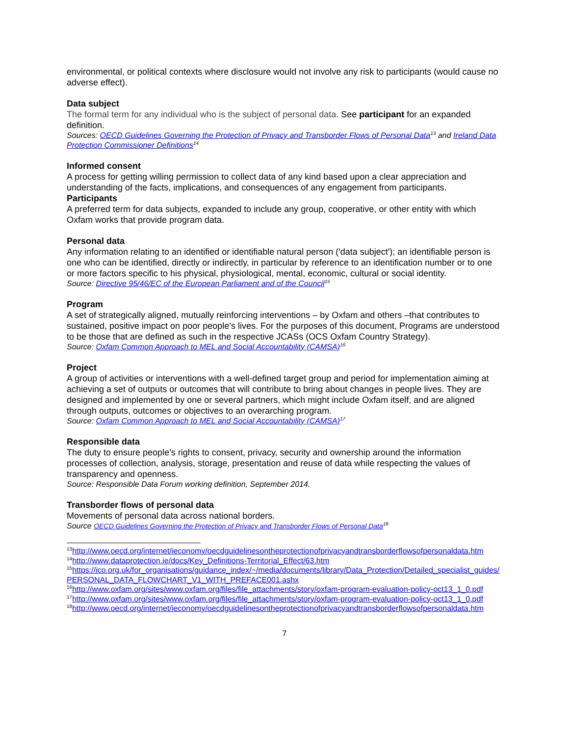environmental, or political contexts where disclosure would not involve any risk to participants (would cause no adverse effect).
Data subject
The formal term for any individual who is the subject of personal data. See participant for an expanded definition.
Sources: OECD Guidelines Governing the Protection of Privacy and Transborder Flows of Personal Data<sup>13</sup> and Ireland Data Protection Commissioner Definitions<sup>14</sup>
Informed consent
A process for getting willing permission to collect data of any kind based upon a clear appreciation and understanding of the facts, implications, and consequences of any engagement from participants.
Participants
A preferred term for data subjects, expanded to include any group, cooperative, or other entity with which Oxfam works that provide program data.
Personal data
Any information relating to an identified or identifiable natural person ('data subject'); an identifiable person is one who can be identified, directly or indirectly, in particular by reference to an identification number or to one or more factors specific to his physical, physiological, mental, economic, cultural or social identity.
Source: Directive 95/46/EC of the European Parliament and of the Council<sup>15</sup>
Program
A set of strategically aligned, mutually reinforcing interventions – by Oxfam and others –that contributes to sustained, positive impact on poor people’s lives. For the purposes of this document, Programs are understood to be those that are defined as such in the respective JCASs (OCS Oxfam Country Strategy).
Source: Oxfam Common Approach to MEL and Social Accountability (CAMSA)<sup>16</sup>
Project
A group of activities or interventions with a well-defined target group and period for implementation aiming at achieving a set of outputs or outcomes that will contribute to bring about changes in people lives. They are designed and implemented by one or several partners, which might include Oxfam itself, and are aligned through outputs, outcomes or objectives to an overarching program.
Source: Oxfam Common Approach to MEL and Social Accountability (CAMSA)<sup>17</sup>
Responsible data
The duty to ensure people’s rights to consent, privacy, security and ownership around the information processes of collection, analysis, storage, presentation and reuse of data while respecting the values of transparency and openness.
Source: Responsible Data Forum working definition, September 2014.
Transborder flows of personal data
Movements of personal data across national borders.
Source OECD Guidelines Governing the Protection of Privacy and Transborder Flows of Personal Data<sup>18</sup>
<sup>13</sup> http://www.oecd.org/internet/ieconomy/oecdguidelinesontheprotectionofprivacyandtransborderflowsofpersonaldata.htm
<sup>14</sup> http://www.dataprotection.ie/docs/Key_Definitions-Territorial_Effect/63.htm
<sup>15</sup> https://ico.org.uk/for_organisations/guidance_index/~/media/documents/library/Data_Protection/Detailed_specialist_guides/PERSONAL_DATA_FLOWCHART_V1_WITH_PREFACE001.ashx
<sup>16</sup> http://www.oxfam.org/sites/www.oxfam.org/files/file_attachments/story/oxfam-program-evaluation-policy-oct13_1_0.pdf
<sup>17</sup> http://www.oxfam.org/sites/www.oxfam.org/files/file_attachments/story/oxfam-program-evaluation-policy-oct13_1_0.pdf
<sup>18</sup> http://www.oecd.org/internet/ieconomy/oecdguidelinesontheprotectionofprivacyandtransborderflowsofpersonaldata.htm
7